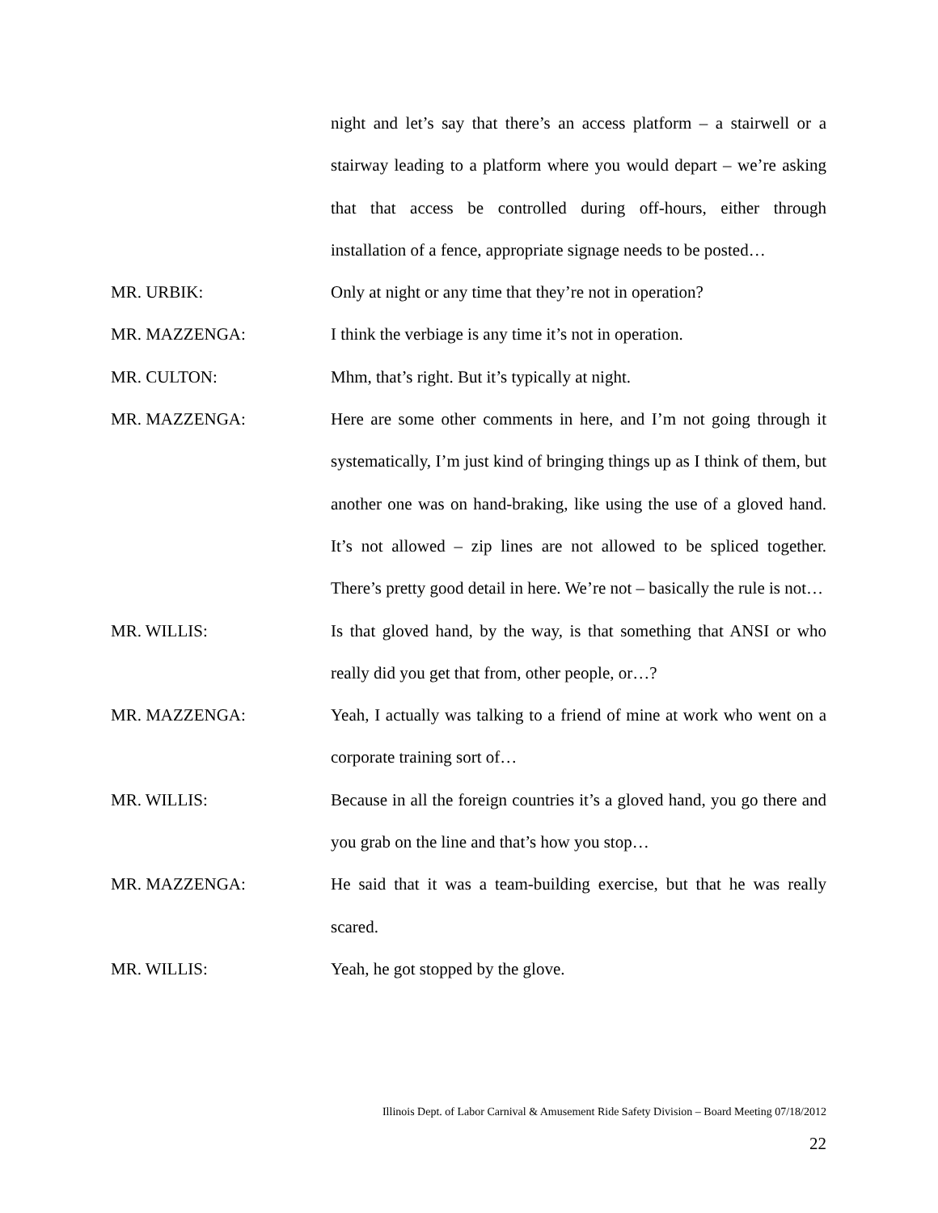night and let’s say that there’s an access platform – a stairwell or a stairway leading to a platform where you would depart – we’re asking that that access be controlled during off-hours, either through installation of a fence, appropriate signage needs to be posted…
MR. URBIK: Only at night or any time that they’re not in operation?
MR. MAZZENGA: I think the verbiage is any time it’s not in operation.
MR. CULTON: Mhm, that’s right. But it’s typically at night.
MR. MAZZENGA: Here are some other comments in here, and I’m not going through it systematically, I’m just kind of bringing things up as I think of them, but another one was on hand-braking, like using the use of a gloved hand. It’s not allowed – zip lines are not allowed to be spliced together. There’s pretty good detail in here. We’re not – basically the rule is not…
MR. WILLIS: Is that gloved hand, by the way, is that something that ANSI or who really did you get that from, other people, or…?
MR. MAZZENGA: Yeah, I actually was talking to a friend of mine at work who went on a corporate training sort of…
MR. WILLIS: Because in all the foreign countries it’s a gloved hand, you go there and you grab on the line and that’s how you stop…
MR. MAZZENGA: He said that it was a team-building exercise, but that he was really scared.
MR. WILLIS: Yeah, he got stopped by the glove.
Illinois Dept. of Labor Carnival & Amusement Ride Safety Division – Board Meeting 07/18/2012
22